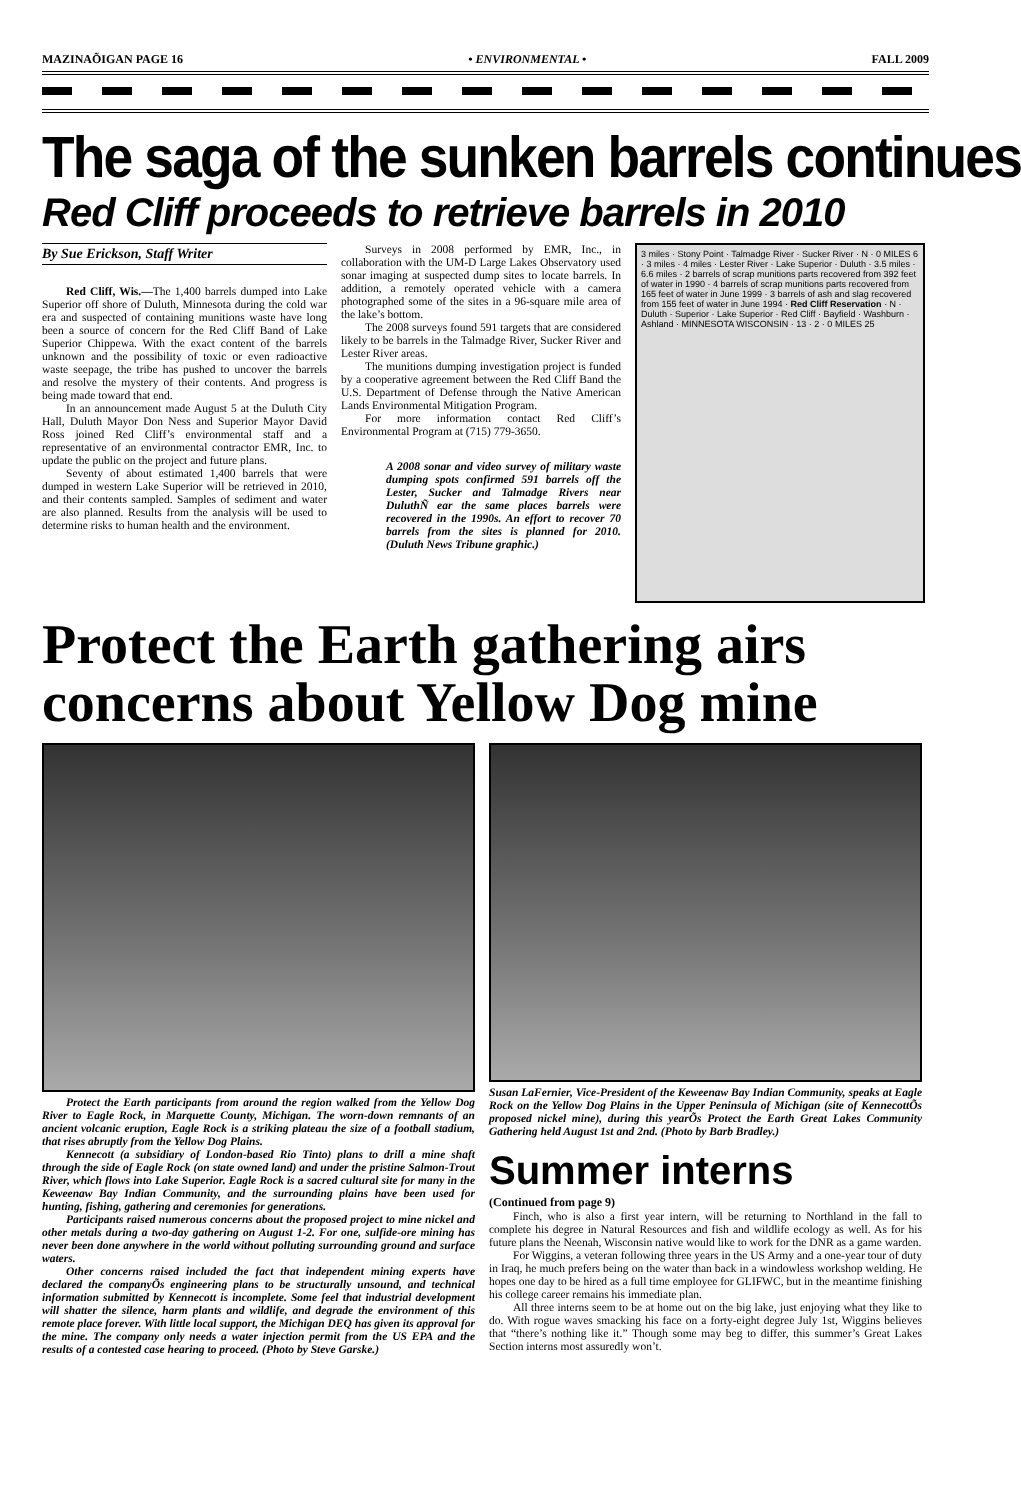MAZINAÕIGAN PAGE 16 • ENVIRONMENTAL • FALL 2009
The saga of the sunken barrels continues
Red Cliff proceeds to retrieve barrels in 2010
By Sue Erickson, Staff Writer
Red Cliff, Wis.—The 1,400 barrels dumped into Lake Superior off shore of Duluth, Minnesota during the cold war era and suspected of containing munitions waste have long been a source of concern for the Red Cliff Band of Lake Superior Chippewa. With the exact content of the barrels unknown and the possibility of toxic or even radioactive waste seepage, the tribe has pushed to uncover the barrels and resolve the mystery of their contents. And progress is being made toward that end.
In an announcement made August 5 at the Duluth City Hall, Duluth Mayor Don Ness and Superior Mayor David Ross joined Red Cliff’s environmental staff and a representative of an environmental contractor EMR, Inc. to update the public on the project and future plans.
Seventy of about estimated 1,400 barrels that were dumped in western Lake Superior will be retrieved in 2010, and their contents sampled. Samples of sediment and water are also planned. Results from the analysis will be used to determine risks to human health and the environment.
Surveys in 2008 performed by EMR, Inc., in collaboration with the UM-D Large Lakes Observatory used sonar imaging at suspected dump sites to locate barrels. In addition, a remotely operated vehicle with a camera photographed some of the sites in a 96-square mile area of the lake’s bottom.
The 2008 surveys found 591 targets that are considered likely to be barrels in the Talmadge River, Sucker River and Lester River areas.
The munitions dumping investigation project is funded by a cooperative agreement between the Red Cliff Band the U.S. Department of Defense through the Native American Lands Environmental Mitigation Program.
For more information contact Red Cliff’s Environmental Program at (715) 779-3650.
A 2008 sonar and video survey of military waste dumping spots confirmed 591 barrels off the Lester, Sucker and Talmadge Rivers near DuluthÑ ear the same places barrels were recovered in the 1990s. An effort to recover 70 barrels from the sites is planned for 2010. (Duluth News Tribune graphic.)
3 miles · Stony Point · Talmadge River · Sucker River · N · 0 MILES 6 · 3 miles · 4 miles · Lester River · Lake Superior · Duluth · 3.5 miles · 6.6 miles · 2 barrels of scrap munitions parts recovered from 392 feet of water in 1990 · 4 barrels of scrap munitions parts recovered from 165 feet of water in June 1999 · 3 barrels of ash and slag recovered from 155 feet of water in June 1994 · Red Cliff Reservation · N · Duluth · Superior · Lake Superior · Red Cliff · Bayfield · Washburn · Ashland · MINNESOTA WISCONSIN · 13 · 2 · 0 MILES 25
Protect the Earth gathering airs concerns about Yellow Dog mine
Protect the Earth participants from around the region walked from the Yellow Dog River to Eagle Rock, in Marquette County, Michigan. The worn-down remnants of an ancient volcanic eruption, Eagle Rock is a striking plateau the size of a football stadium, that rises abruptly from the Yellow Dog Plains.
Kennecott (a subsidiary of London-based Rio Tinto) plans to drill a mine shaft through the side of Eagle Rock (on state owned land) and under the pristine Salmon-Trout River, which flows into Lake Superior. Eagle Rock is a sacred cultural site for many in the Keweenaw Bay Indian Community, and the surrounding plains have been used for hunting, fishing, gathering and ceremonies for generations.
Participants raised numerous concerns about the proposed project to mine nickel and other metals during a two-day gathering on August 1-2. For one, sulfide-ore mining has never been done anywhere in the world without polluting surrounding ground and surface waters.
Other concerns raised included the fact that independent mining experts have declared the companyÕs engineering plans to be structurally unsound, and technical information submitted by Kennecott is incomplete. Some feel that industrial development will shatter the silence, harm plants and wildlife, and degrade the environment of this remote place forever. With little local support, the Michigan DEQ has given its approval for the mine. The company only needs a water injection permit from the US EPA and the results of a contested case hearing to proceed. (Photo by Steve Garske.)
Susan LaFernier, Vice-President of the Keweenaw Bay Indian Community, speaks at Eagle Rock on the Yellow Dog Plains in the Upper Peninsula of Michigan (site of KennecottÕs proposed nickel mine), during this yearÕs Protect the Earth Great Lakes Community Gathering held August 1st and 2nd. (Photo by Barb Bradley.)
Summer interns
(Continued from page 9)
Finch, who is also a first year intern, will be returning to Northland in the fall to complete his degree in Natural Resources and fish and wildlife ecology as well. As for his future plans the Neenah, Wisconsin native would like to work for the DNR as a game warden.
For Wiggins, a veteran following three years in the US Army and a one-year tour of duty in Iraq, he much prefers being on the water than back in a windowless workshop welding. He hopes one day to be hired as a full time employee for GLIFWC, but in the meantime finishing his college career remains his immediate plan.
All three interns seem to be at home out on the big lake, just enjoying what they like to do. With rogue waves smacking his face on a forty-eight degree July 1st, Wiggins believes that “there’s nothing like it.” Though some may beg to differ, this summer’s Great Lakes Section interns most assuredly won’t.